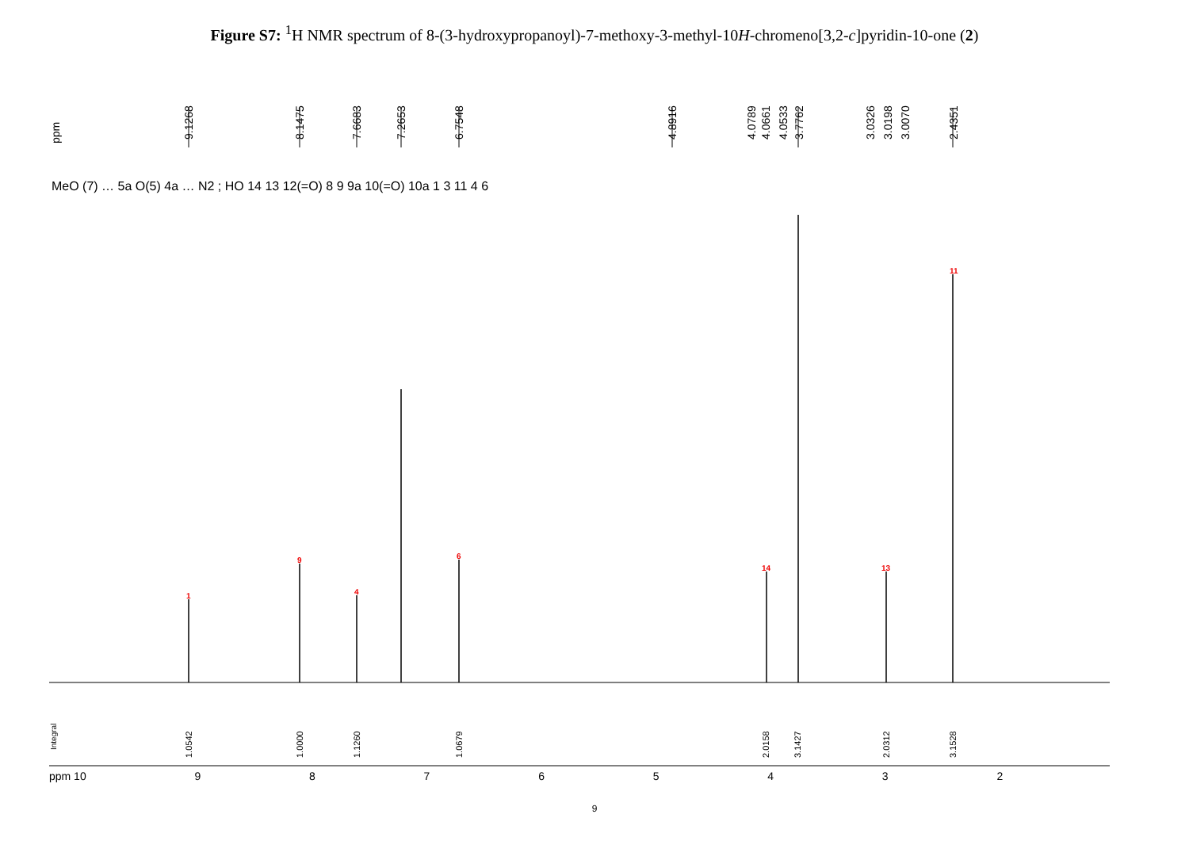Figure S7: <sup>1</sup>H NMR spectrum of 8-(3-hydroxypropanoyl)-7-methoxy-3-methyl-10H-chromeno[3,2-c]pyridin-10-one (2)
ppm 9.1268 8.1475 7.6683 7.2653 6.7548 4.8916 4.0789 4.0661 4.0533 3.7762 3.0326 3.0198 3.0070 2.4351
MeO (7) … 5a O(5) 4a … N2 ; HO 14 13 12(=O) 8 9 9a 10(=O) 10a 1 3 11 4 6
1
9
4
6
14 13
11
Integral
1.0542 1.0000 1.1260 1.0679 2.0158 3.1427 2.0312 3.1528
ppm 10 98765432
9